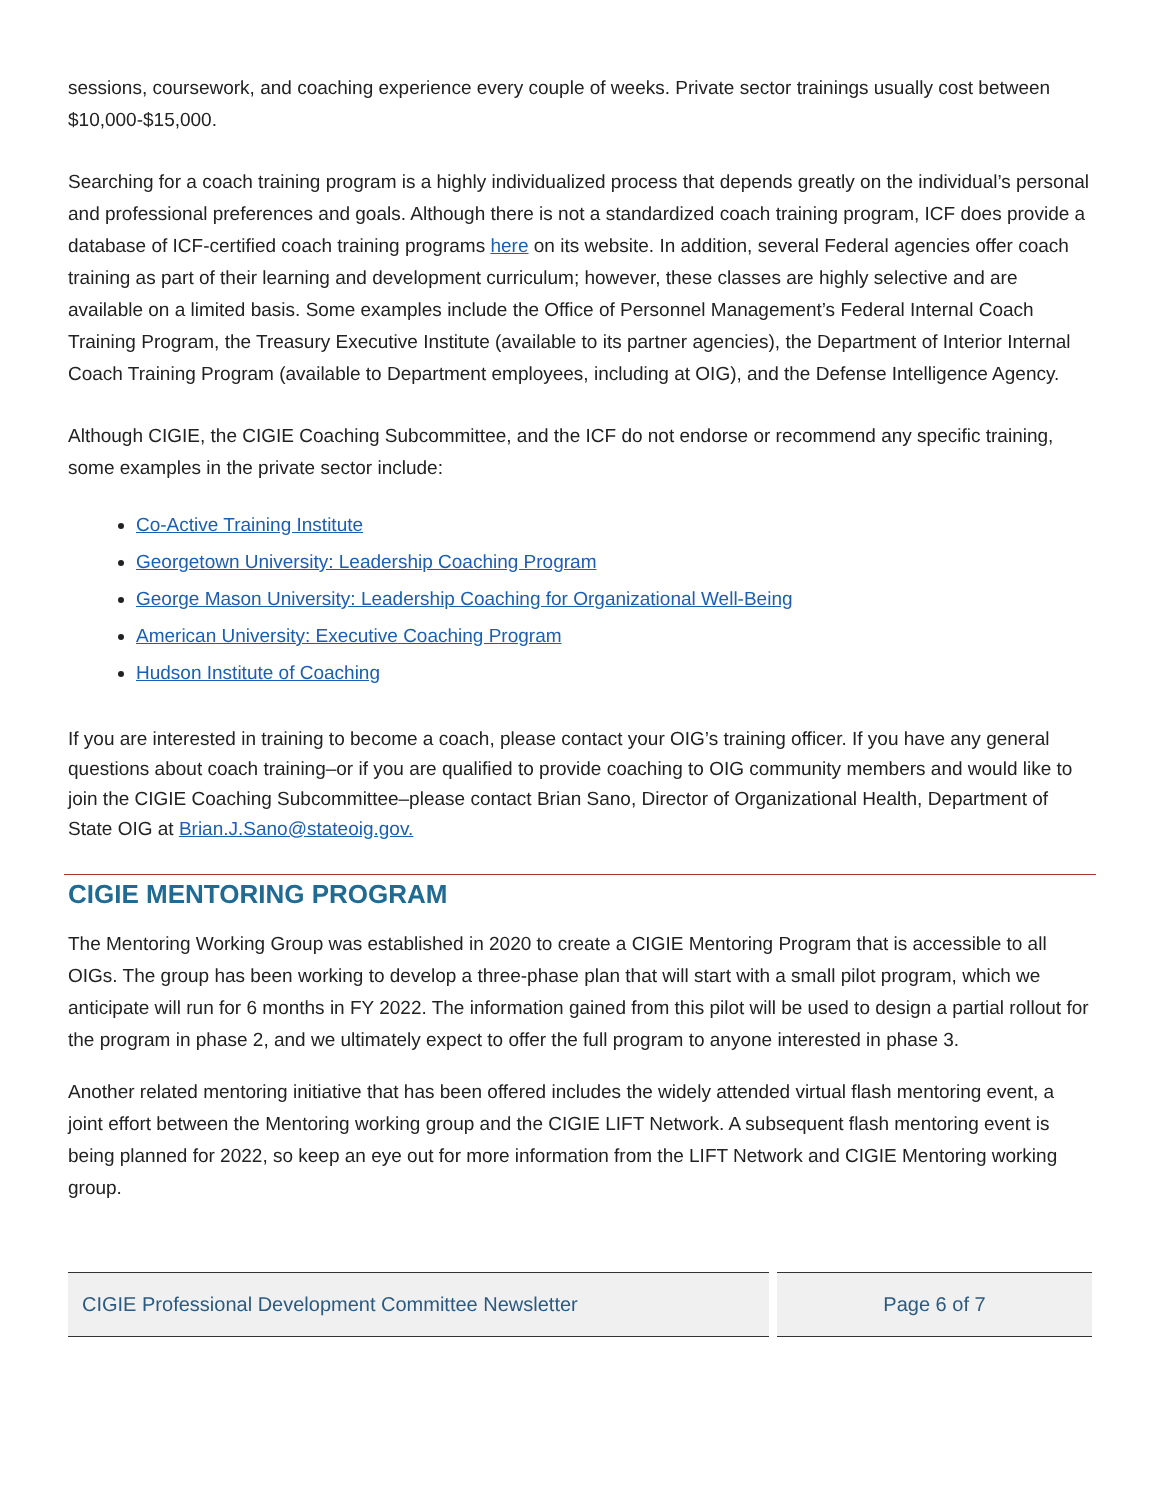sessions, coursework, and coaching experience every couple of weeks. Private sector trainings usually cost between $10,000-$15,000.
Searching for a coach training program is a highly individualized process that depends greatly on the individual’s personal and professional preferences and goals. Although there is not a standardized coach training program, ICF does provide a database of ICF-certified coach training programs here on its website. In addition, several Federal agencies offer coach training as part of their learning and development curriculum; however, these classes are highly selective and are available on a limited basis. Some examples include the Office of Personnel Management’s Federal Internal Coach Training Program, the Treasury Executive Institute (available to its partner agencies), the Department of Interior Internal Coach Training Program (available to Department employees, including at OIG), and the Defense Intelligence Agency.
Although CIGIE, the CIGIE Coaching Subcommittee, and the ICF do not endorse or recommend any specific training, some examples in the private sector include:
Co-Active Training Institute
Georgetown University: Leadership Coaching Program
George Mason University: Leadership Coaching for Organizational Well-Being
American University: Executive Coaching Program
Hudson Institute of Coaching
If you are interested in training to become a coach, please contact your OIG’s training officer. If you have any general questions about coach training–or if you are qualified to provide coaching to OIG community members and would like to join the CIGIE Coaching Subcommittee–please contact Brian Sano, Director of Organizational Health, Department of State OIG at Brian.J.Sano@stateoig.gov.
CIGIE MENTORING PROGRAM
The Mentoring Working Group was established in 2020 to create a CIGIE Mentoring Program that is accessible to all OIGs. The group has been working to develop a three-phase plan that will start with a small pilot program, which we anticipate will run for 6 months in FY 2022. The information gained from this pilot will be used to design a partial rollout for the program in phase 2, and we ultimately expect to offer the full program to anyone interested in phase 3.
Another related mentoring initiative that has been offered includes the widely attended virtual flash mentoring event, a joint effort between the Mentoring working group and the CIGIE LIFT Network. A subsequent flash mentoring event is being planned for 2022, so keep an eye out for more information from the LIFT Network and CIGIE Mentoring working group.
CIGIE Professional Development Committee Newsletter
Page 6 of 7